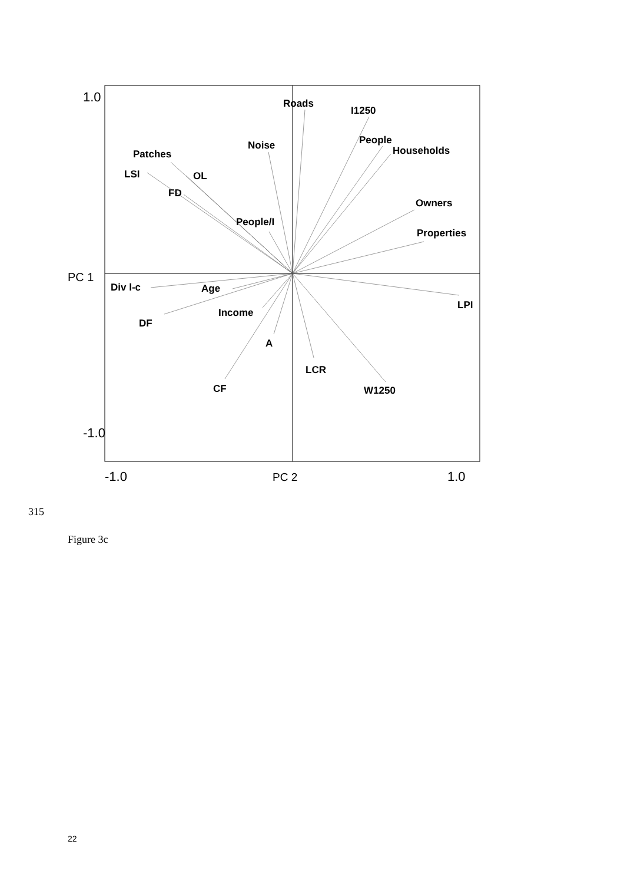Roads
I1250
Noise
People
Households
Patches
LSI
OL
FD
Owners
People/I
Properties
Div l-c
Age
LPI
Income
DF
A
LCR
CF
W1250
1.0
-1.0
PC 1
-1.0
PC 2
1.0
315
Figure 3c
22